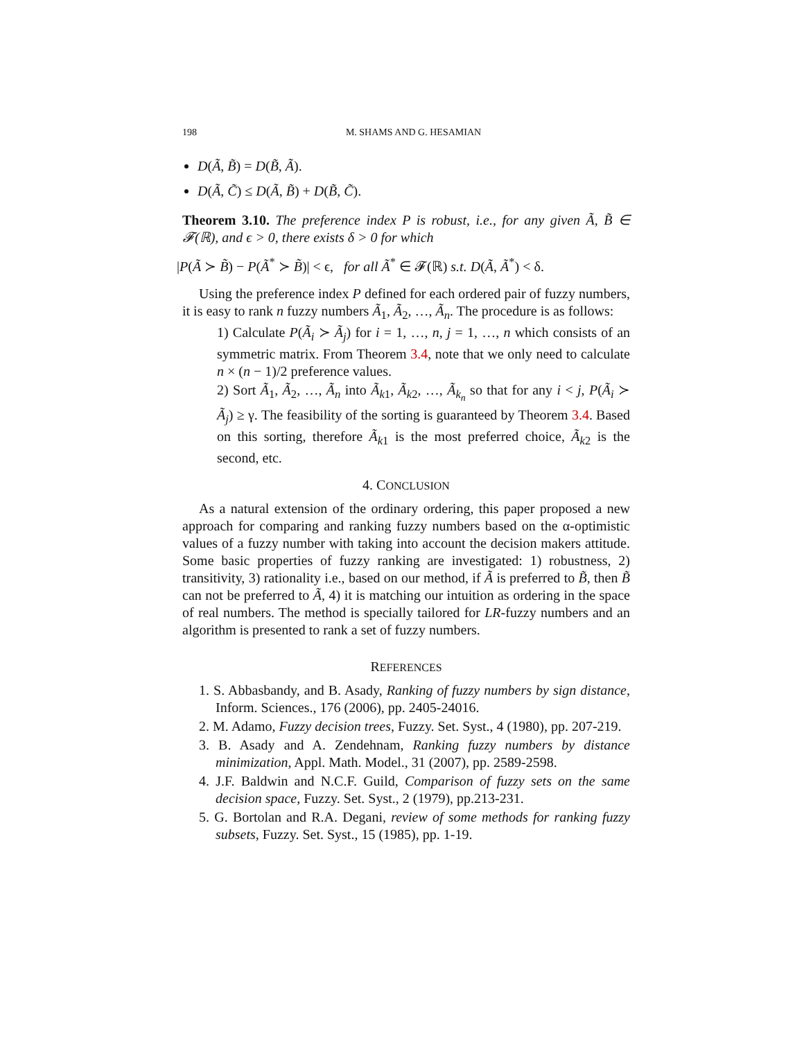198 M. SHAMS AND G. HESAMIAN
D(Ã, B̃) = D(B̃, Ã).
D(Ã, C̃) ≤ D(Ã, B̃) + D(B̃, C̃).
Theorem 3.10. The preference index P is robust, i.e., for any given Ã, B̃ ∈ 𝓕(ℝ), and ϵ > 0, there exists δ > 0 for which
|P(Ã ≻ B̃) − P(Ã<sup>*</sup> ≻ B̃)| < ϵ, for all Ã<sup>*</sup> ∈ 𝓕(ℝ) s.t. D(Ã, Ã<sup>*</sup>) < δ.
Using the preference index P defined for each ordered pair of fuzzy numbers, it is easy to rank n fuzzy numbers Ã<sub>1</sub>, Ã<sub>2</sub>, …, Ã<sub>n</sub>. The procedure is as follows:
1) Calculate P(Ã<sub>i</sub> ≻ Ã<sub>j</sub>) for i = 1, …, n, j = 1, …, n which consists of an symmetric matrix. From Theorem 3.4, note that we only need to calculate n × (n − 1)/2 preference values.
2) Sort Ã<sub>1</sub>, Ã<sub>2</sub>, …, Ã<sub>n</sub> into Ã<sub>k1</sub>, Ã<sub>k2</sub>, …, Ã<sub>k<sub>n</sub></sub> so that for any i < j, P(Ã<sub>i</sub> ≻ Ã<sub>j</sub>) ≥ γ. The feasibility of the sorting is guaranteed by Theorem 3.4. Based on this sorting, therefore Ã<sub>k1</sub> is the most preferred choice, Ã<sub>k2</sub> is the second, etc.
4. CONCLUSION
As a natural extension of the ordinary ordering, this paper proposed a new approach for comparing and ranking fuzzy numbers based on the α-optimistic values of a fuzzy number with taking into account the decision makers attitude. Some basic properties of fuzzy ranking are investigated: 1) robustness, 2) transitivity, 3) rationality i.e., based on our method, if Ã is preferred to B̃, then B̃ can not be preferred to Ã, 4) it is matching our intuition as ordering in the space of real numbers. The method is specially tailored for LR-fuzzy numbers and an algorithm is presented to rank a set of fuzzy numbers.
REFERENCES
1. S. Abbasbandy, and B. Asady, Ranking of fuzzy numbers by sign distance, Inform. Sciences., 176 (2006), pp. 2405-24016.
2. M. Adamo, Fuzzy decision trees, Fuzzy. Set. Syst., 4 (1980), pp. 207-219.
3. B. Asady and A. Zendehnam, Ranking fuzzy numbers by distance minimization, Appl. Math. Model., 31 (2007), pp. 2589-2598.
4. J.F. Baldwin and N.C.F. Guild, Comparison of fuzzy sets on the same decision space, Fuzzy. Set. Syst., 2 (1979), pp.213-231.
5. G. Bortolan and R.A. Degani, review of some methods for ranking fuzzy subsets, Fuzzy. Set. Syst., 15 (1985), pp. 1-19.